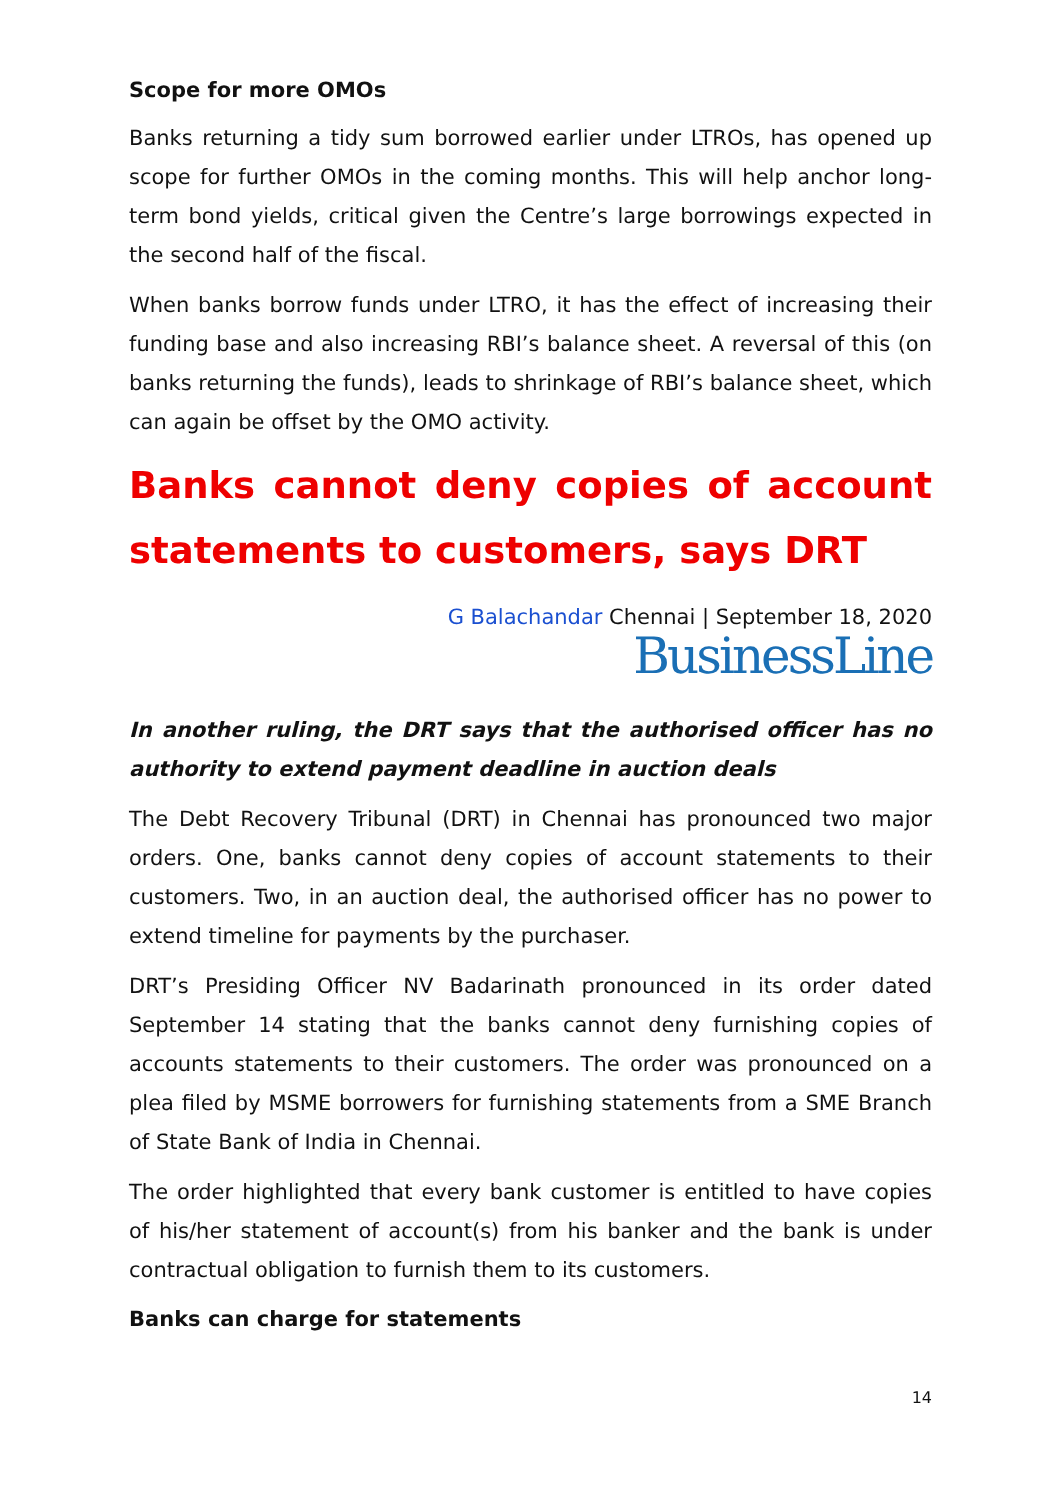Scope for more OMOs
Banks returning a tidy sum borrowed earlier under LTROs, has opened up scope for further OMOs in the coming months. This will help anchor long-term bond yields, critical given the Centre’s large borrowings expected in the second half of the fiscal.
When banks borrow funds under LTRO, it has the effect of increasing their funding base and also increasing RBI’s balance sheet. A reversal of this (on banks returning the funds), leads to shrinkage of RBI’s balance sheet, which can again be offset by the OMO activity.
Banks cannot deny copies of account statements to customers, says DRT
G Balachandar Chennai | September 18, 2020
BusinessLine
In another ruling, the DRT says that the authorised officer has no authority to extend payment deadline in auction deals
The Debt Recovery Tribunal (DRT) in Chennai has pronounced two major orders. One, banks cannot deny copies of account statements to their customers. Two, in an auction deal, the authorised officer has no power to extend timeline for payments by the purchaser.
DRT’s Presiding Officer NV Badarinath pronounced in its order dated September 14 stating that the banks cannot deny furnishing copies of accounts statements to their customers. The order was pronounced on a plea filed by MSME borrowers for furnishing statements from a SME Branch of State Bank of India in Chennai.
The order highlighted that every bank customer is entitled to have copies of his/her statement of account(s) from his banker and the bank is under contractual obligation to furnish them to its customers.
Banks can charge for statements
14